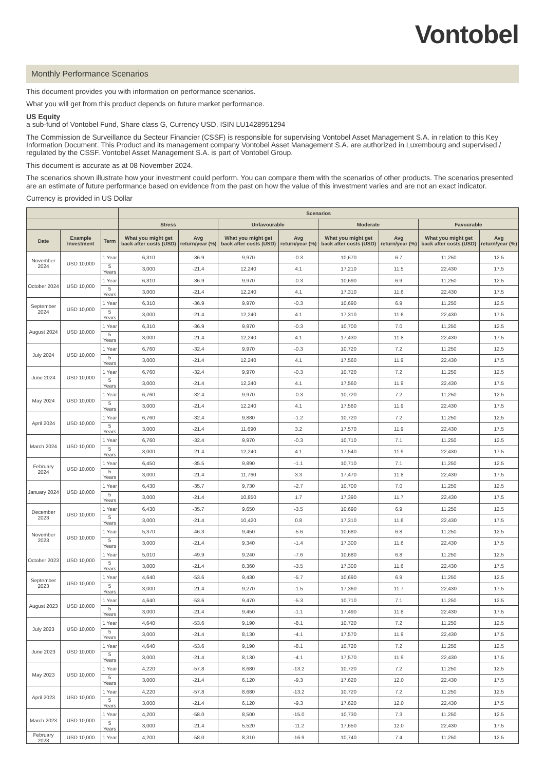Vontobel
Monthly Performance Scenarios
This document provides you with information on performance scenarios.
What you will get from this product depends on future market performance.
US Equity
a sub-fund of Vontobel Fund, Share class G, Currency USD, ISIN LU1428951294
The Commission de Surveillance du Secteur Financier (CSSF) is responsible for supervising Vontobel Asset Management S.A. in relation to this Key Information Document. This Product and its management company Vontobel Asset Management S.A. are authorized in Luxembourg and supervised / regulated by the CSSF. Vontobel Asset Management S.A. is part of Vontobel Group.
This document is accurate as at 08 November 2024.
The scenarios shown illustrate how your investment could perform. You can compare them with the scenarios of other products. The scenarios presented are an estimate of future performance based on evidence from the past on how the value of this investment varies and are not an exact indicator.
Currency is provided in US Dollar
| | | | Scenarios | | | | | | | |
| --- | --- | --- | --- | --- | --- | --- | --- | --- | --- | --- |
| | | | Stress | | Unfavourable | | Moderate | | Favourable | |
| Date | Example Investment | Term | What you might get back after costs (USD) | Avg return/year (%) | What you might get back after costs (USD) | Avg return/year (%) | What you might get back after costs (USD) | Avg return/year (%) | What you might get back after costs (USD) | Avg return/year (%) |
| November 2024 | USD 10,000 | 1 Year | 6,310 | -36.9 | 9,970 | -0.3 | 10,670 | 6.7 | 11,250 | 12.5 |
| | | 5 Years | 3,000 | -21.4 | 12,240 | 4.1 | 17,210 | 11.5 | 22,430 | 17.5 |
| October 2024 | USD 10,000 | 1 Year | 6,310 | -36.9 | 9,970 | -0.3 | 10,690 | 6.9 | 11,250 | 12.5 |
| | | 5 Years | 3,000 | -21.4 | 12,240 | 4.1 | 17,310 | 11.6 | 22,430 | 17.5 |
| September 2024 | USD 10,000 | 1 Year | 6,310 | -36.9 | 9,970 | -0.3 | 10,690 | 6.9 | 11,250 | 12.5 |
| | | 5 Years | 3,000 | -21.4 | 12,240 | 4.1 | 17,310 | 11.6 | 22,430 | 17.5 |
| August 2024 | USD 10,000 | 1 Year | 6,310 | -36.9 | 9,970 | -0.3 | 10,700 | 7.0 | 11,250 | 12.5 |
| | | 5 Years | 3,000 | -21.4 | 12,240 | 4.1 | 17,430 | 11.8 | 22,430 | 17.5 |
| July 2024 | USD 10,000 | 1 Year | 6,760 | -32.4 | 9,970 | -0.3 | 10,720 | 7.2 | 11,250 | 12.5 |
| | | 5 Years | 3,000 | -21.4 | 12,240 | 4.1 | 17,560 | 11.9 | 22,430 | 17.5 |
| June 2024 | USD 10,000 | 1 Year | 6,760 | -32.4 | 9,970 | -0.3 | 10,720 | 7.2 | 11,250 | 12.5 |
| | | 5 Years | 3,000 | -21.4 | 12,240 | 4.1 | 17,560 | 11.9 | 22,430 | 17.5 |
| May 2024 | USD 10,000 | 1 Year | 6,760 | -32.4 | 9,970 | -0.3 | 10,720 | 7.2 | 11,250 | 12.5 |
| | | 5 Years | 3,000 | -21.4 | 12,240 | 4.1 | 17,560 | 11.9 | 22,430 | 17.5 |
| April 2024 | USD 10,000 | 1 Year | 6,760 | -32.4 | 9,880 | -1.2 | 10,720 | 7.2 | 11,250 | 12.5 |
| | | 5 Years | 3,000 | -21.4 | 11,690 | 3.2 | 17,570 | 11.9 | 22,430 | 17.5 |
| March 2024 | USD 10,000 | 1 Year | 6,760 | -32.4 | 9,970 | -0.3 | 10,710 | 7.1 | 11,250 | 12.5 |
| | | 5 Years | 3,000 | -21.4 | 12,240 | 4.1 | 17,540 | 11.9 | 22,430 | 17.5 |
| February 2024 | USD 10,000 | 1 Year | 6,450 | -35.5 | 9,890 | -1.1 | 10,710 | 7.1 | 11,250 | 12.5 |
| | | 5 Years | 3,000 | -21.4 | 11,760 | 3.3 | 17,470 | 11.8 | 22,430 | 17.5 |
| January 2024 | USD 10,000 | 1 Year | 6,430 | -35.7 | 9,730 | -2.7 | 10,700 | 7.0 | 11,250 | 12.5 |
| | | 5 Years | 3,000 | -21.4 | 10,850 | 1.7 | 17,390 | 11.7 | 22,430 | 17.5 |
| December 2023 | USD 10,000 | 1 Year | 6,430 | -35.7 | 9,650 | -3.5 | 10,690 | 6.9 | 11,250 | 12.5 |
| | | 5 Years | 3,000 | -21.4 | 10,420 | 0.8 | 17,310 | 11.6 | 22,430 | 17.5 |
| November 2023 | USD 10,000 | 1 Year | 5,370 | -46.3 | 9,450 | -5.6 | 10,680 | 6.8 | 11,250 | 12.5 |
| | | 5 Years | 3,000 | -21.4 | 9,340 | -1.4 | 17,300 | 11.6 | 22,430 | 17.5 |
| October 2023 | USD 10,000 | 1 Year | 5,010 | -49.9 | 9,240 | -7.6 | 10,680 | 6.8 | 11,250 | 12.5 |
| | | 5 Years | 3,000 | -21.4 | 8,360 | -3.5 | 17,300 | 11.6 | 22,430 | 17.5 |
| September 2023 | USD 10,000 | 1 Year | 4,640 | -53.6 | 9,430 | -5.7 | 10,690 | 6.9 | 11,250 | 12.5 |
| | | 5 Years | 3,000 | -21.4 | 9,270 | -1.5 | 17,360 | 11.7 | 22,430 | 17.5 |
| August 2023 | USD 10,000 | 1 Year | 4,640 | -53.6 | 9,470 | -5.3 | 10,710 | 7.1 | 11,250 | 12.5 |
| | | 5 Years | 3,000 | -21.4 | 9,450 | -1.1 | 17,490 | 11.8 | 22,430 | 17.5 |
| July 2023 | USD 10,000 | 1 Year | 4,640 | -53.6 | 9,190 | -8.1 | 10,720 | 7.2 | 11,250 | 12.5 |
| | | 5 Years | 3,000 | -21.4 | 8,130 | -4.1 | 17,570 | 11.9 | 22,430 | 17.5 |
| June 2023 | USD 10,000 | 1 Year | 4,640 | -53.6 | 9,190 | -8.1 | 10,720 | 7.2 | 11,250 | 12.5 |
| | | 5 Years | 3,000 | -21.4 | 8,130 | -4.1 | 17,570 | 11.9 | 22,430 | 17.5 |
| May 2023 | USD 10,000 | 1 Year | 4,220 | -57.8 | 8,680 | -13.2 | 10,720 | 7.2 | 11,250 | 12.5 |
| | | 5 Years | 3,000 | -21.4 | 6,120 | -9.3 | 17,620 | 12.0 | 22,430 | 17.5 |
| April 2023 | USD 10,000 | 1 Year | 4,220 | -57.8 | 8,680 | -13.2 | 10,720 | 7.2 | 11,250 | 12.5 |
| | | 5 Years | 3,000 | -21.4 | 6,120 | -9.3 | 17,620 | 12.0 | 22,430 | 17.5 |
| March 2023 | USD 10,000 | 1 Year | 4,200 | -58.0 | 8,500 | -15.0 | 10,730 | 7.3 | 11,250 | 12.5 |
| | | 5 Years | 3,000 | -21.4 | 5,520 | -11.2 | 17,650 | 12.0 | 22,430 | 17.5 |
| February 2023 | USD 10,000 | 1 Year | 4,200 | -58.0 | 8,310 | -16.9 | 10,740 | 7.4 | 11,250 | 12.5 |